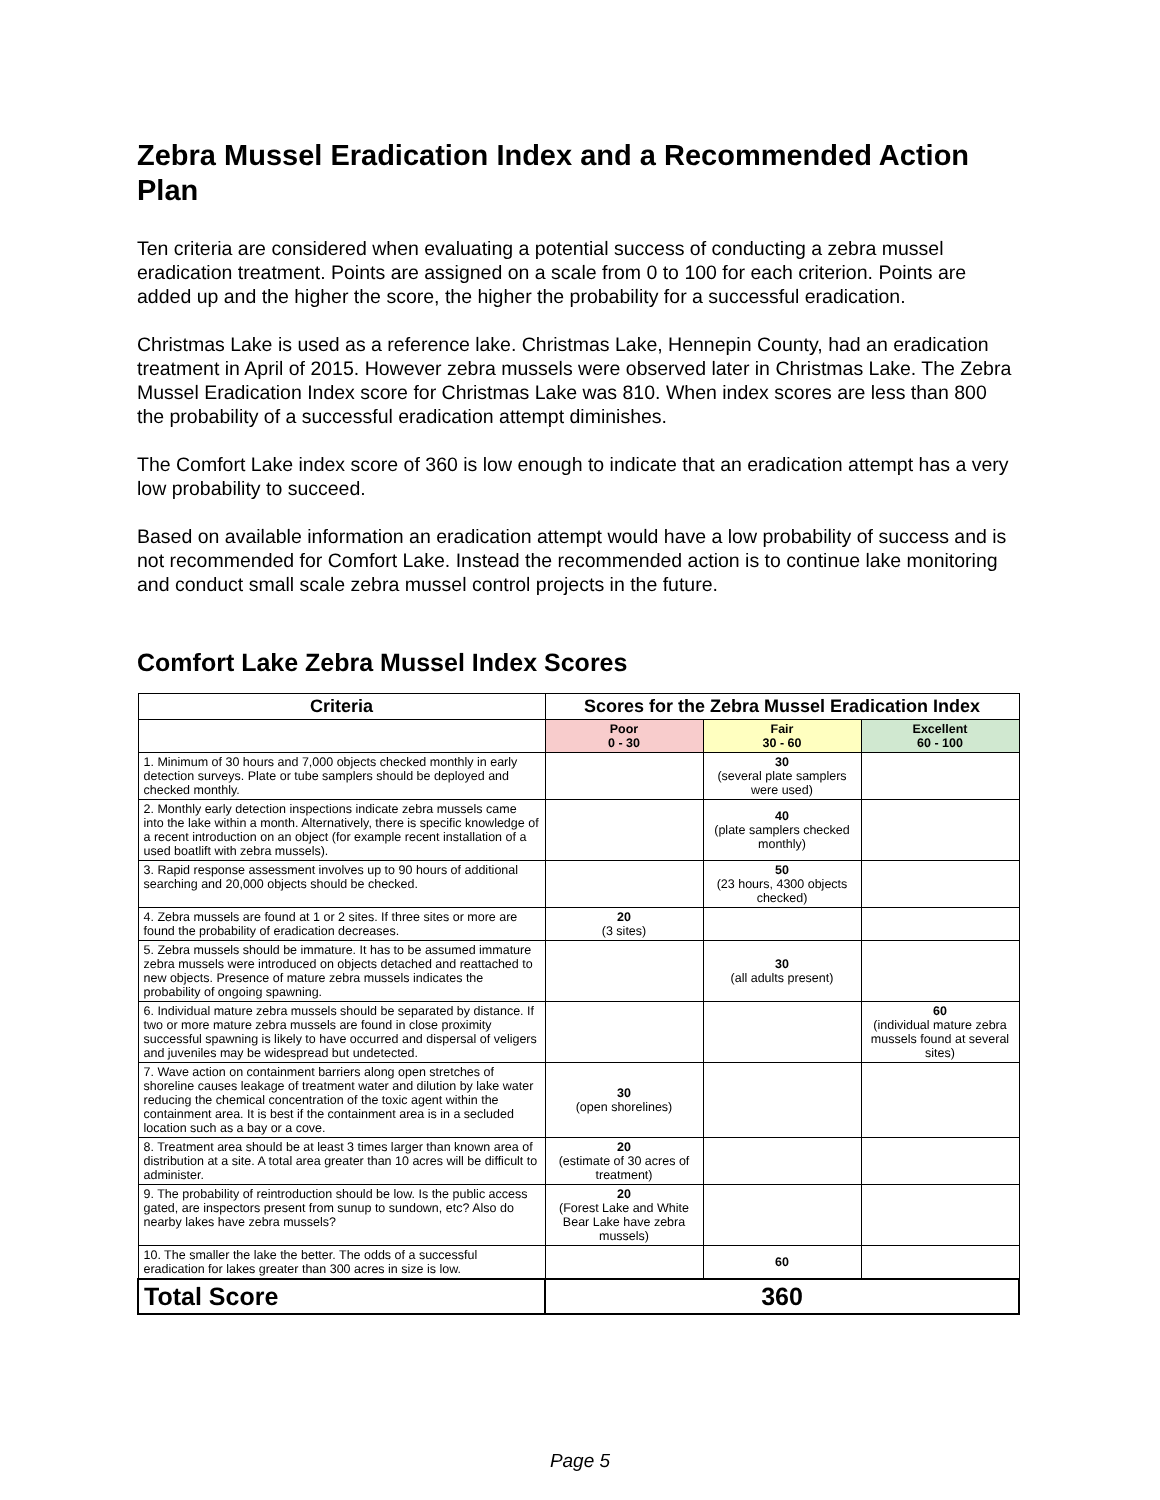Zebra Mussel Eradication Index and a Recommended Action Plan
Ten criteria are considered when evaluating a potential success of conducting a zebra mussel eradication treatment. Points are assigned on a scale from 0 to 100 for each criterion. Points are added up and the higher the score, the higher the probability for a successful eradication.
Christmas Lake is used as a reference lake. Christmas Lake, Hennepin County, had an eradication treatment in April of 2015. However zebra mussels were observed later in Christmas Lake. The Zebra Mussel Eradication Index score for Christmas Lake was 810. When index scores are less than 800 the probability of a successful eradication attempt diminishes.
The Comfort Lake index score of 360 is low enough to indicate that an eradication attempt has a very low probability to succeed.
Based on available information an eradication attempt would have a low probability of success and is not recommended for Comfort Lake. Instead the recommended action is to continue lake monitoring and conduct small scale zebra mussel control projects in the future.
Comfort Lake Zebra Mussel Index Scores
| Criteria | Scores for the Zebra Mussel Eradication Index | | |
| --- | --- | --- | --- |
| | Poor 0 - 30 | Fair 30 - 60 | Excellent 60 - 100 |
| 1. Minimum of 30 hours and 7,000 objects checked monthly in early detection surveys. Plate or tube samplers should be deployed and checked monthly. | | 30 (several plate samplers were used) | |
| 2. Monthly early detection inspections indicate zebra mussels came into the lake within a month. Alternatively, there is specific knowledge of a recent introduction on an object (for example recent installation of a used boatlift with zebra mussels). | | 40 (plate samplers checked monthly) | |
| 3. Rapid response assessment involves up to 90 hours of additional searching and 20,000 objects should be checked. | | 50 (23 hours, 4300 objects checked) | |
| 4. Zebra mussels are found at 1 or 2 sites. If three sites or more are found the probability of eradication decreases. | 20 (3 sites) | | |
| 5. Zebra mussels should be immature. It has to be assumed immature zebra mussels were introduced on objects detached and reattached to new objects. Presence of mature zebra mussels indicates the probability of ongoing spawning. | | 30 (all adults present) | |
| 6. Individual mature zebra mussels should be separated by distance. If two or more mature zebra mussels are found in close proximity successful spawning is likely to have occurred and dispersal of veligers and juveniles may be widespread but undetected. | | | 60 (individual mature zebra mussels found at several sites) |
| 7. Wave action on containment barriers along open stretches of shoreline causes leakage of treatment water and dilution by lake water reducing the chemical concentration of the toxic agent within the containment area. It is best if the containment area is in a secluded location such as a bay or a cove. | 30 (open shorelines) | | |
| 8. Treatment area should be at least 3 times larger than known area of distribution at a site. A total area greater than 10 acres will be difficult to administer. | 20 (estimate of 30 acres of treatment) | | |
| 9. The probability of reintroduction should be low. Is the public access gated, are inspectors present from sunup to sundown, etc? Also do nearby lakes have zebra mussels? | 20 (Forest Lake and White Bear Lake have zebra mussels) | | |
| 10. The smaller the lake the better. The odds of a successful eradication for lakes greater than 300 acres in size is low. | | 60 | |
| Total Score | 360 | | |
Page 5